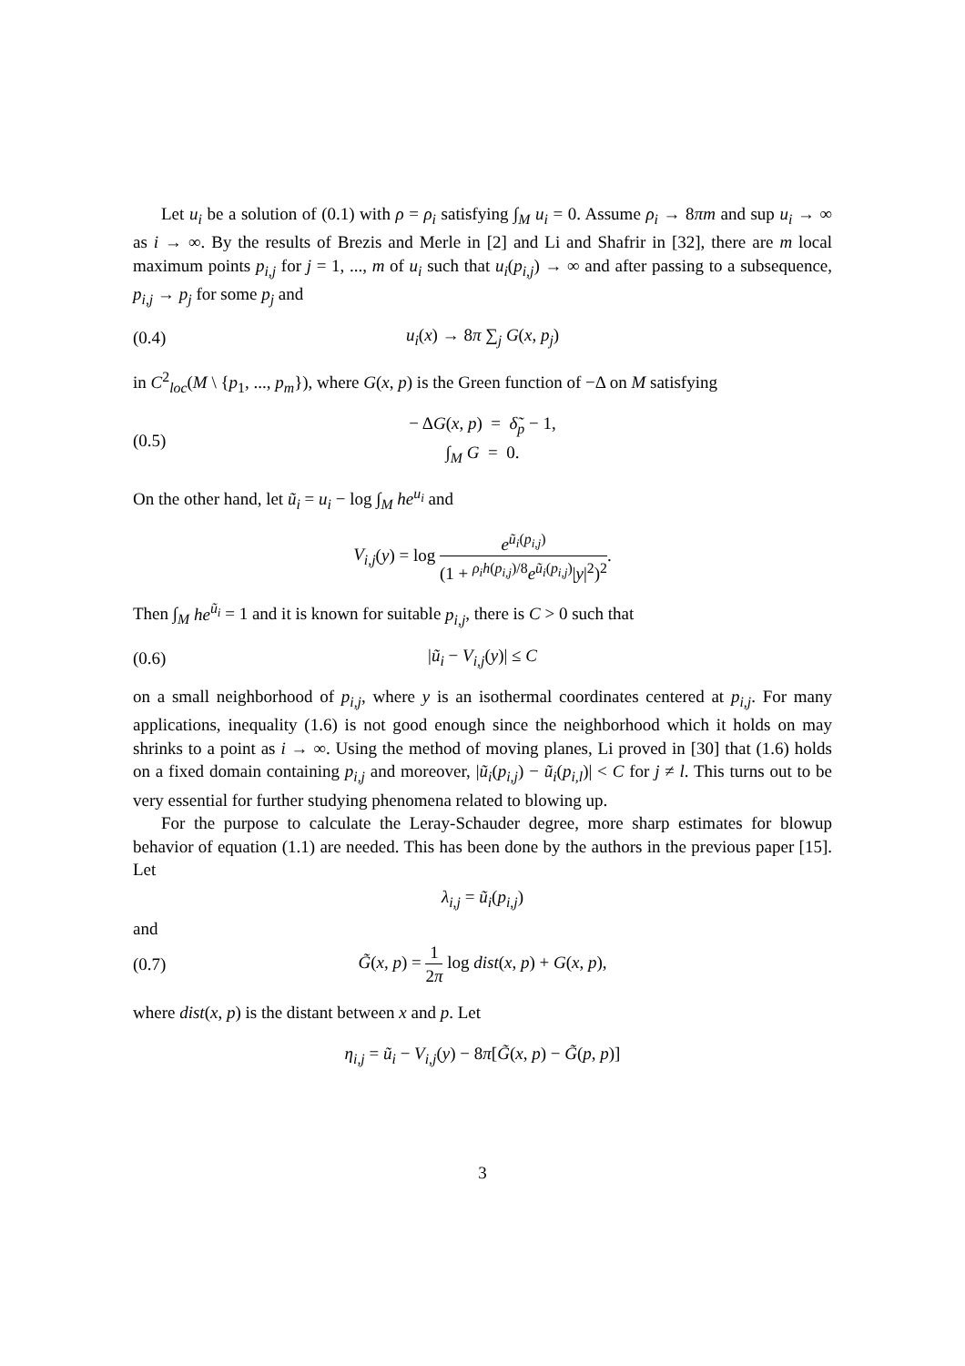Let u<sub>i</sub> be a solution of (0.1) with ρ = ρ<sub>i</sub> satisfying ∫<sub>M</sub> u<sub>i</sub> = 0. Assume ρ<sub>i</sub> → 8πm and sup u<sub>i</sub> → ∞ as i → ∞. By the results of Brezis and Merle in [2] and Li and Shafrir in [32], there are m local maximum points p<sub>i,j</sub> for j = 1, ..., m of u<sub>i</sub> such that u<sub>i</sub>(p<sub>i,j</sub>) → ∞ and after passing to a subsequence, p<sub>i,j</sub> → p<sub>j</sub> for some p<sub>j</sub> and
(0.4) u<sub>i</sub>(x) → 8π ∑<sub>j</sub> G(x, p<sub>j</sub>)
in C<sup>2</sup><sub>loc</sub>(M \ {p<sub>1</sub>, ..., p<sub>m</sub>}), where G(x, p) is the Green function of −Δ on M satisfying
(0.5) − ΔG(x, p) = δ̃<sub>p</sub> − 1,
∫<sub>M</sub> G = 0.
On the other hand, let ũ<sub>i</sub> = u<sub>i</sub> − log ∫<sub>M</sub> he<sup>u<sub>i</sub></sup> and
V<sub>i,j</sub>(y) = log e<sup>ũ<sub>i</sub>(p<sub>i,j</sub>)</sup> (1 + <sup>ρ<sub>i</sub>h(p<sub>i,j</sub>)/8</sup>e<sup>ũ<sub>i</sub>(p<sub>i,j</sub>)</sup>|y|<sup>2</sup>)<sup>2</sup>.
Then ∫<sub>M</sub> he<sup>ũ<sub>i</sub></sup> = 1 and it is known for suitable p<sub>i,j</sub>, there is C > 0 such that
(0.6) |ũ<sub>i</sub> − V<sub>i,j</sub>(y)| ≤ C
on a small neighborhood of p<sub>i,j</sub>, where y is an isothermal coordinates centered at p<sub>i,j</sub>. For many applications, inequality (1.6) is not good enough since the neighborhood which it holds on may shrinks to a point as i → ∞. Using the method of moving planes, Li proved in [30] that (1.6) holds on a fixed domain containing p<sub>i,j</sub> and moreover, |ũ<sub>i</sub>(p<sub>i,j</sub>) − ũ<sub>i</sub>(p<sub>i,l</sub>)| < C for j ≠ l. This turns out to be very essential for further studying phenomena related to blowing up.
For the purpose to calculate the Leray-Schauder degree, more sharp estimates for blowup behavior of equation (1.1) are needed. This has been done by the authors in the previous paper [15]. Let
λ<sub>i,j</sub> = ũ<sub>i</sub>(p<sub>i,j</sub>)
and
(0.7) G̃(x, p) = 1 2π log dist(x, p) + G(x, p),
where dist(x, p) is the distant between x and p. Let
η<sub>i,j</sub> = ũ<sub>i</sub> − V<sub>i,j</sub>(y) − 8π[G̃(x, p) − G̃(p, p)]
3